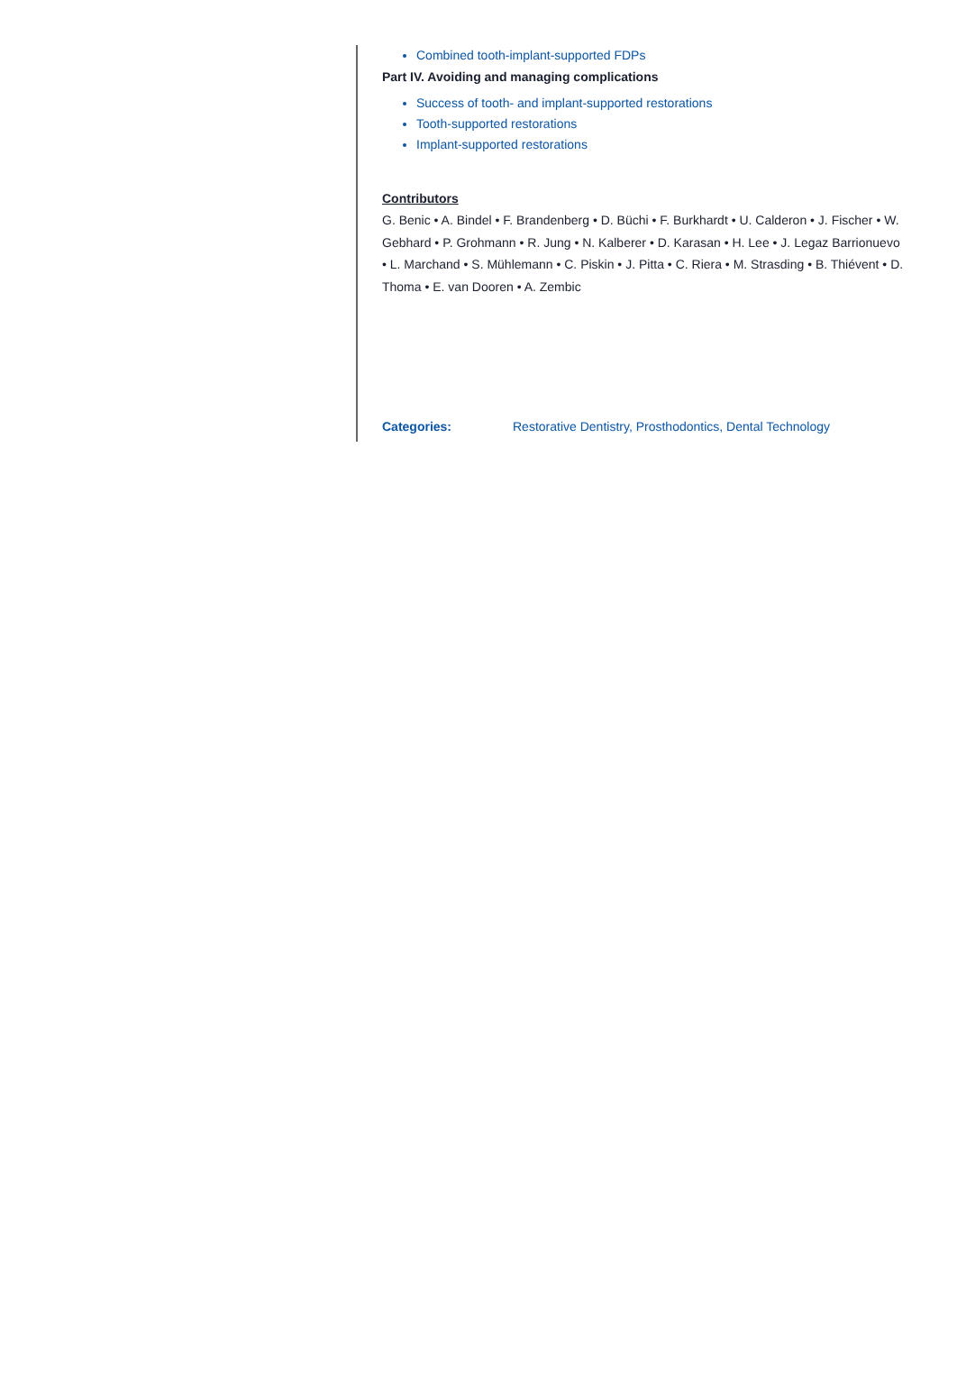Combined tooth-implant-supported FDPs
Part IV. Avoiding and managing complications
Success of tooth- and implant-supported restorations
Tooth-supported restorations
Implant-supported restorations
Contributors
G. Benic • A. Bindel • F. Brandenberg • D. Büchi • F. Burkhardt • U. Calderon • J. Fischer • W. Gebhard • P. Grohmann • R. Jung • N. Kalberer • D. Karasan • H. Lee • J. Legaz Barrionuevo • L. Marchand • S. Mühlemann • C. Piskin • J. Pitta • C. Riera • M. Strasding • B. Thiévent • D. Thoma • E. van Dooren • A. Zembic
Categories: Restorative Dentistry, Prosthodontics, Dental Technology